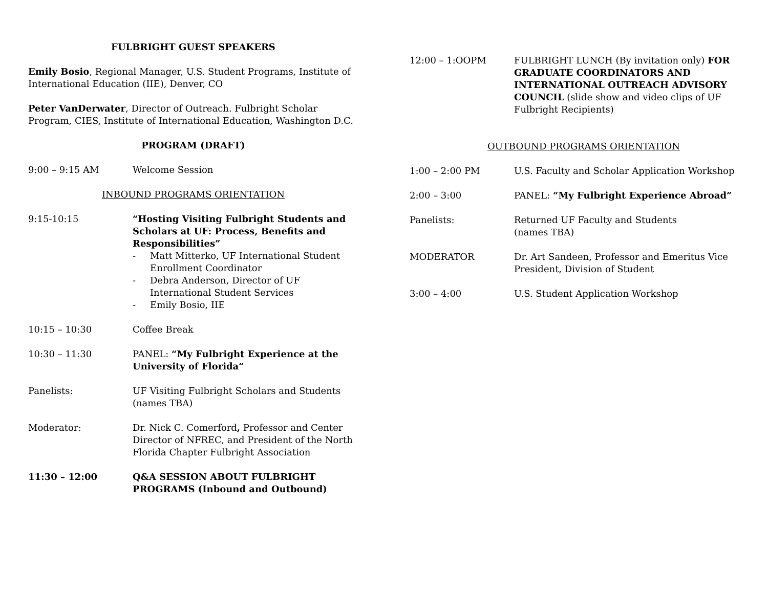FULBRIGHT GUEST SPEAKERS
Emily Bosio, Regional Manager, U.S. Student Programs, Institute of International Education (IIE), Denver, CO
Peter VanDerwater, Director of Outreach. Fulbright Scholar Program, CIES, Institute of International Education, Washington D.C.
PROGRAM (DRAFT)
9:00 – 9:15 AM Welcome Session
INBOUND PROGRAMS ORIENTATION
9:15-10:15 “Hosting Visiting Fulbright Students and Scholars at UF: Process, Benefits and Responsibilities”
- Matt Mitterko, UF International Student Enrollment Coordinator
- Debra Anderson, Director of UF International Student Services
- Emily Bosio, IIE
10:15 – 10:30 Coffee Break
10:30 – 11:30 PANEL: “My Fulbright Experience at the University of Florida”
Panelists: UF Visiting Fulbright Scholars and Students
(names TBA)
Moderator: Dr. Nick C. Comerford, Professor and Center Director of NFREC, and President of the North Florida Chapter Fulbright Association
11:30 – 12:00 Q&A SESSION ABOUT FULBRIGHT PROGRAMS (Inbound and Outbound)
12:00 – 1:OOPM FULBRIGHT LUNCH (By invitation only) FOR GRADUATE COORDINATORS AND INTERNATIONAL OUTREACH ADVISORY COUNCIL (slide show and video clips of UF Fulbright Recipients)
OUTBOUND PROGRAMS ORIENTATION
1:00 – 2:00 PM U.S. Faculty and Scholar Application Workshop
2:00 – 3:00 PANEL: “My Fulbright Experience Abroad”
Panelists: Returned UF Faculty and Students
(names TBA)
MODERATOR Dr. Art Sandeen, Professor and Emeritus Vice President, Division of Student
3:00 – 4:00 U.S. Student Application Workshop